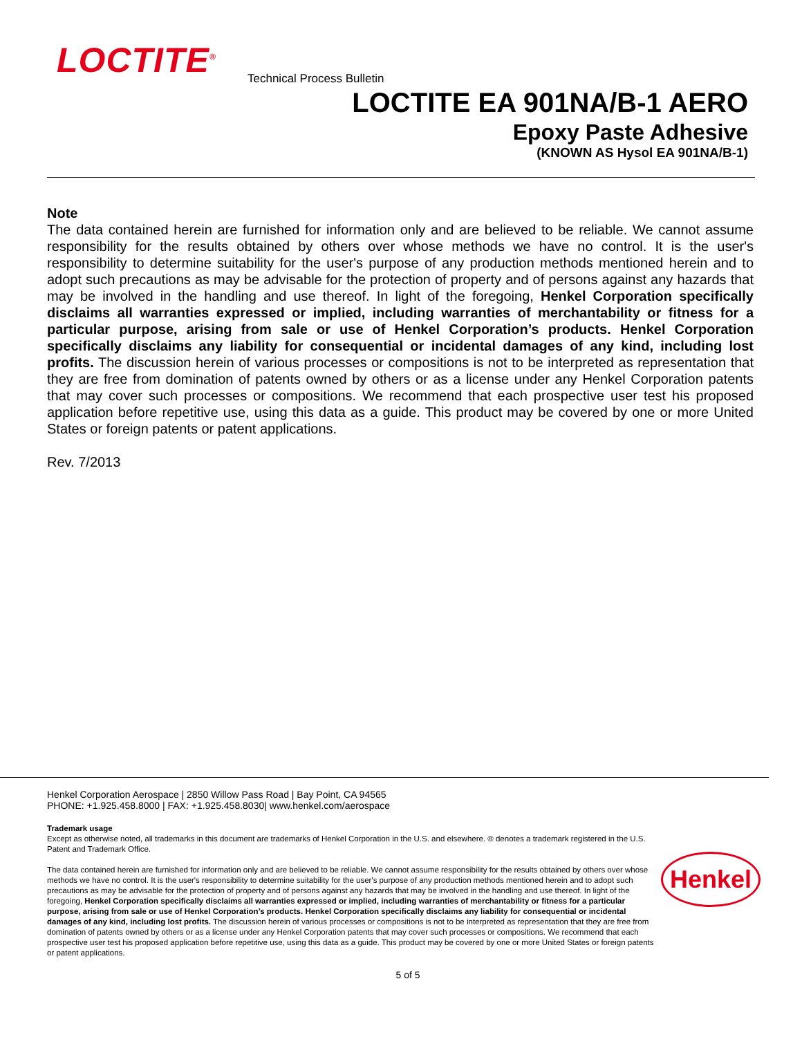LOCTITE<sup>®</sup> Technical Process Bulletin
LOCTITE EA 901NA/B-1 AERO
Epoxy Paste Adhesive
(KNOWN AS Hysol EA 901NA/B-1)
Note
The data contained herein are furnished for information only and are believed to be reliable. We cannot assume responsibility for the results obtained by others over whose methods we have no control. It is the user's responsibility to determine suitability for the user's purpose of any production methods mentioned herein and to adopt such precautions as may be advisable for the protection of property and of persons against any hazards that may be involved in the handling and use thereof. In light of the foregoing, Henkel Corporation specifically disclaims all warranties expressed or implied, including warranties of merchantability or fitness for a particular purpose, arising from sale or use of Henkel Corporation’s products. Henkel Corporation specifically disclaims any liability for consequential or incidental damages of any kind, including lost profits. The discussion herein of various processes or compositions is not to be interpreted as representation that they are free from domination of patents owned by others or as a license under any Henkel Corporation patents that may cover such processes or compositions. We recommend that each prospective user test his proposed application before repetitive use, using this data as a guide. This product may be covered by one or more United States or foreign patents or patent applications.
Rev. 7/2013
Henkel Corporation Aerospace | 2850 Willow Pass Road | Bay Point, CA 94565
PHONE: +1.925.458.8000 | FAX: +1.925.458.8030| www.henkel.com/aerospace
Trademark usage
Except as otherwise noted, all trademarks in this document are trademarks of Henkel Corporation in the U.S. and elsewhere. ® denotes a trademark registered in the U.S. Patent and Trademark Office.
The data contained herein are furnished for information only and are believed to be reliable. We cannot assume responsibility for the results obtained by others over whose methods we have no control. It is the user's responsibility to determine suitability for the user's purpose of any production methods mentioned herein and to adopt such precautions as may be advisable for the protection of property and of persons against any hazards that may be involved in the handling and use thereof. In light of the foregoing, Henkel Corporation specifically disclaims all warranties expressed or implied, including warranties of merchantability or fitness for a particular purpose, arising from sale or use of Henkel Corporation’s products. Henkel Corporation specifically disclaims any liability for consequential or incidental damages of any kind, including lost profits. The discussion herein of various processes or compositions is not to be interpreted as representation that they are free from domination of patents owned by others or as a license under any Henkel Corporation patents that may cover such processes or compositions. We recommend that each prospective user test his proposed application before repetitive use, using this data as a guide. This product may be covered by one or more United States or foreign patents or patent applications.
5 of 5
Henkel